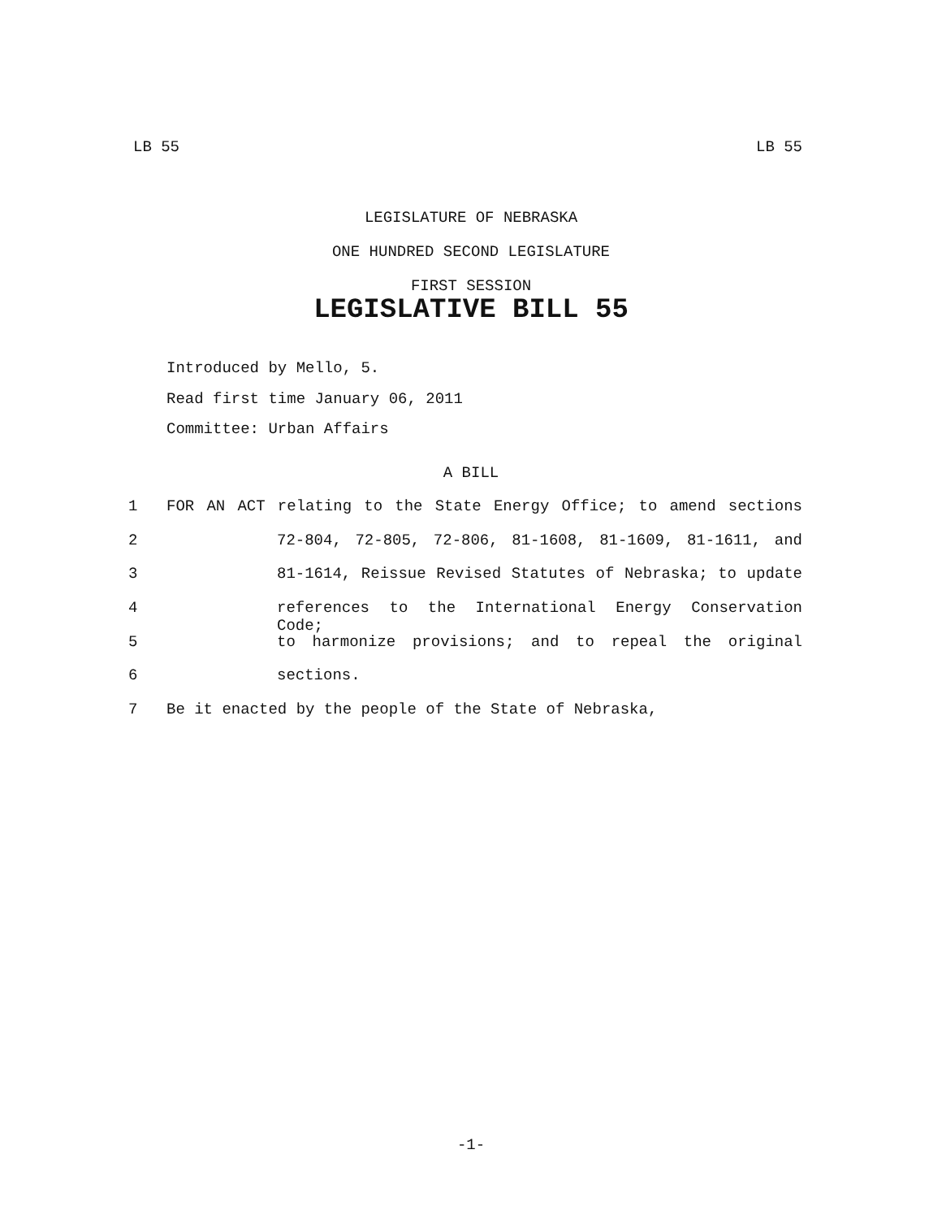LB 55 LB 55
LEGISLATURE OF NEBRASKA
ONE HUNDRED SECOND LEGISLATURE
FIRST SESSION
LEGISLATIVE BILL 55
Introduced by Mello, 5.
Read first time January 06, 2011
Committee: Urban Affairs
A BILL
1 FOR AN ACT relating to the State Energy Office; to amend sections
2 72-804, 72-805, 72-806, 81-1608, 81-1609, 81-1611, and
3 81-1614, Reissue Revised Statutes of Nebraska; to update
4 references to the International Energy Conservation Code;
5 to harmonize provisions; and to repeal the original
6 sections.
7 Be it enacted by the people of the State of Nebraska,
-1-